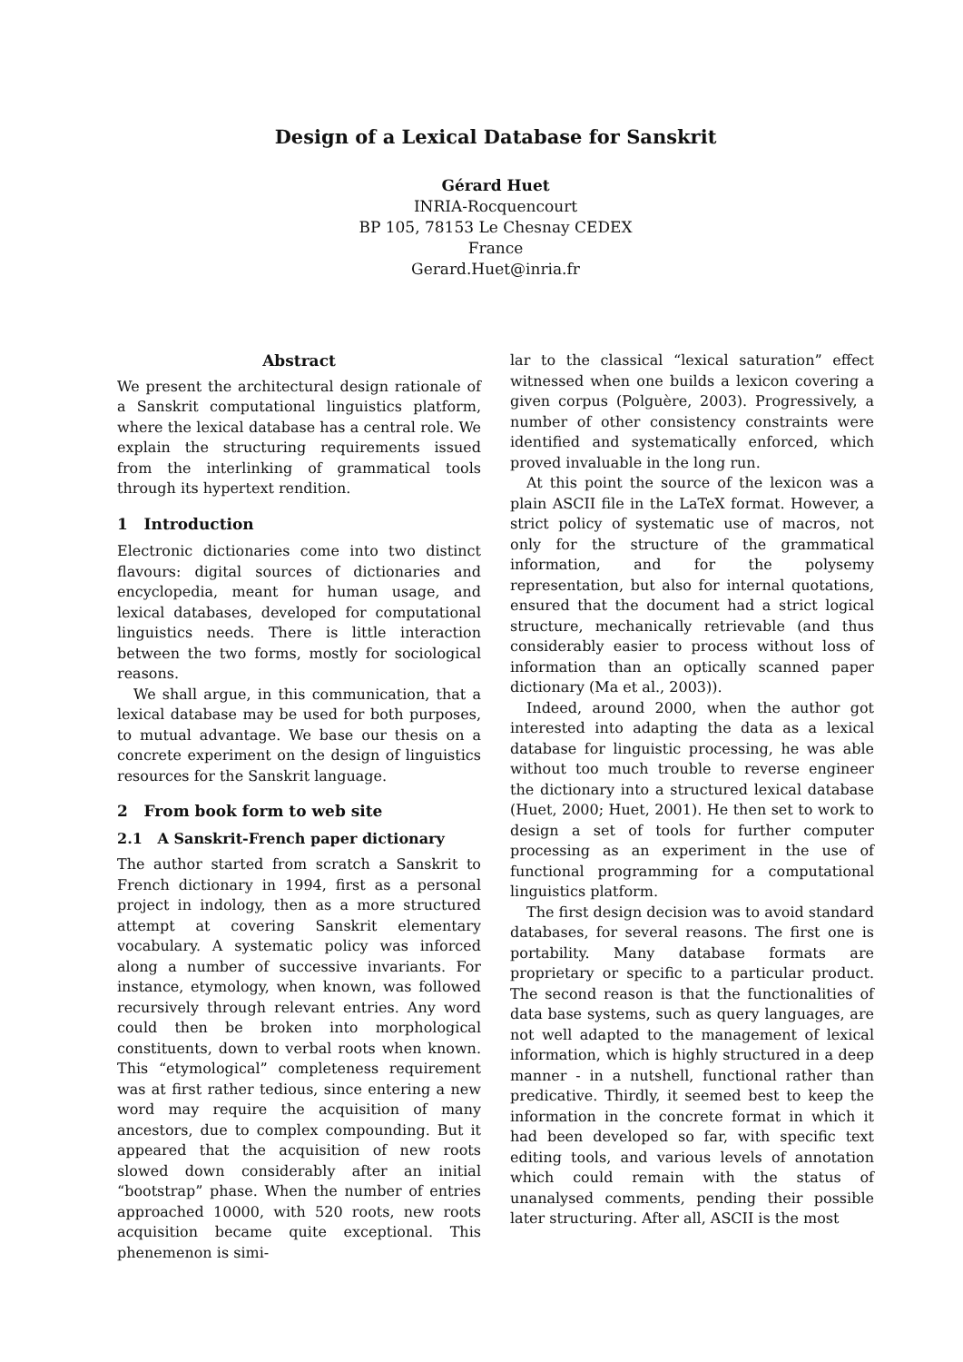Design of a Lexical Database for Sanskrit
Gérard Huet
INRIA-Rocquencourt
BP 105, 78153 Le Chesnay CEDEX
France
Gerard.Huet@inria.fr
Abstract
We present the architectural design rationale of a Sanskrit computational linguistics platform, where the lexical database has a central role. We explain the structuring requirements issued from the interlinking of grammatical tools through its hypertext rendition.
1 Introduction
Electronic dictionaries come into two distinct flavours: digital sources of dictionaries and encyclopedia, meant for human usage, and lexical databases, developed for computational linguistics needs. There is little interaction between the two forms, mostly for sociological reasons.
We shall argue, in this communication, that a lexical database may be used for both purposes, to mutual advantage. We base our thesis on a concrete experiment on the design of linguistics resources for the Sanskrit language.
2 From book form to web site
2.1 A Sanskrit-French paper dictionary
The author started from scratch a Sanskrit to French dictionary in 1994, first as a personal project in indology, then as a more structured attempt at covering Sanskrit elementary vocabulary. A systematic policy was inforced along a number of successive invariants. For instance, etymology, when known, was followed recursively through relevant entries. Any word could then be broken into morphological constituents, down to verbal roots when known. This “etymological” completeness requirement was at first rather tedious, since entering a new word may require the acquisition of many ancestors, due to complex compounding. But it appeared that the acquisition of new roots slowed down considerably after an initial “bootstrap” phase. When the number of entries approached 10000, with 520 roots, new roots acquisition became quite exceptional. This phenemenon is simi-
lar to the classical “lexical saturation” effect witnessed when one builds a lexicon covering a given corpus (Polguère, 2003). Progressively, a number of other consistency constraints were identified and systematically enforced, which proved invaluable in the long run.
At this point the source of the lexicon was a plain ASCII file in the LaTeX format. However, a strict policy of systematic use of macros, not only for the structure of the grammatical information, and for the polysemy representation, but also for internal quotations, ensured that the document had a strict logical structure, mechanically retrievable (and thus considerably easier to process without loss of information than an optically scanned paper dictionary (Ma et al., 2003)).
Indeed, around 2000, when the author got interested into adapting the data as a lexical database for linguistic processing, he was able without too much trouble to reverse engineer the dictionary into a structured lexical database (Huet, 2000; Huet, 2001). He then set to work to design a set of tools for further computer processing as an experiment in the use of functional programming for a computational linguistics platform.
The first design decision was to avoid standard databases, for several reasons. The first one is portability. Many database formats are proprietary or specific to a particular product. The second reason is that the functionalities of data base systems, such as query languages, are not well adapted to the management of lexical information, which is highly structured in a deep manner - in a nutshell, functional rather than predicative. Thirdly, it seemed best to keep the information in the concrete format in which it had been developed so far, with specific text editing tools, and various levels of annotation which could remain with the status of unanalysed comments, pending their possible later structuring. After all, ASCII is the most